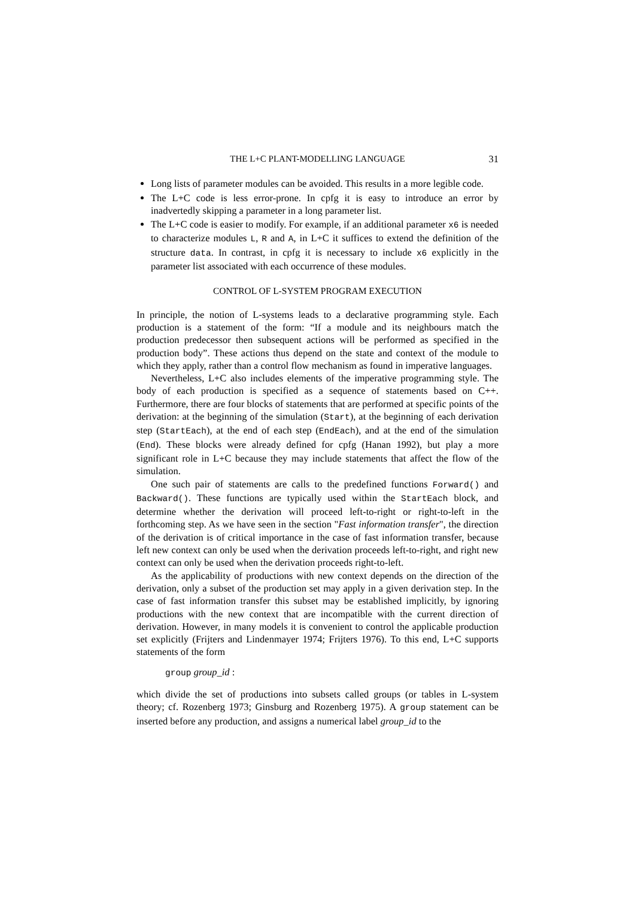THE L+C PLANT-MODELLING LANGUAGE 31
Long lists of parameter modules can be avoided. This results in a more legible code.
The L+C code is less error-prone. In cpfg it is easy to introduce an error by inadvertedly skipping a parameter in a long parameter list.
The L+C code is easier to modify. For example, if an additional parameter x6 is needed to characterize modules L, R and A, in L+C it suffices to extend the definition of the structure data. In contrast, in cpfg it is necessary to include x6 explicitly in the parameter list associated with each occurrence of these modules.
CONTROL OF L-SYSTEM PROGRAM EXECUTION
In principle, the notion of L-systems leads to a declarative programming style. Each production is a statement of the form: “If a module and its neighbours match the production predecessor then subsequent actions will be performed as specified in the production body”. These actions thus depend on the state and context of the module to which they apply, rather than a control flow mechanism as found in imperative languages.
Nevertheless, L+C also includes elements of the imperative programming style. The body of each production is specified as a sequence of statements based on C++. Furthermore, there are four blocks of statements that are performed at specific points of the derivation: at the beginning of the simulation (Start), at the beginning of each derivation step (StartEach), at the end of each step (EndEach), and at the end of the simulation (End). These blocks were already defined for cpfg (Hanan 1992), but play a more significant role in L+C because they may include statements that affect the flow of the simulation.
One such pair of statements are calls to the predefined functions Forward() and Backward(). These functions are typically used within the StartEach block, and determine whether the derivation will proceed left-to-right or right-to-left in the forthcoming step. As we have seen in the section "Fast information transfer", the direction of the derivation is of critical importance in the case of fast information transfer, because left new context can only be used when the derivation proceeds left-to-right, and right new context can only be used when the derivation proceeds right-to-left.
As the applicability of productions with new context depends on the direction of the derivation, only a subset of the production set may apply in a given derivation step. In the case of fast information transfer this subset may be established implicitly, by ignoring productions with the new context that are incompatible with the current direction of derivation. However, in many models it is convenient to control the applicable production set explicitly (Frijters and Lindenmayer 1974; Frijters 1976). To this end, L+C supports statements of the form
group group_id :
which divide the set of productions into subsets called groups (or tables in L-system theory; cf. Rozenberg 1973; Ginsburg and Rozenberg 1975). A group statement can be inserted before any production, and assigns a numerical label group_id to the